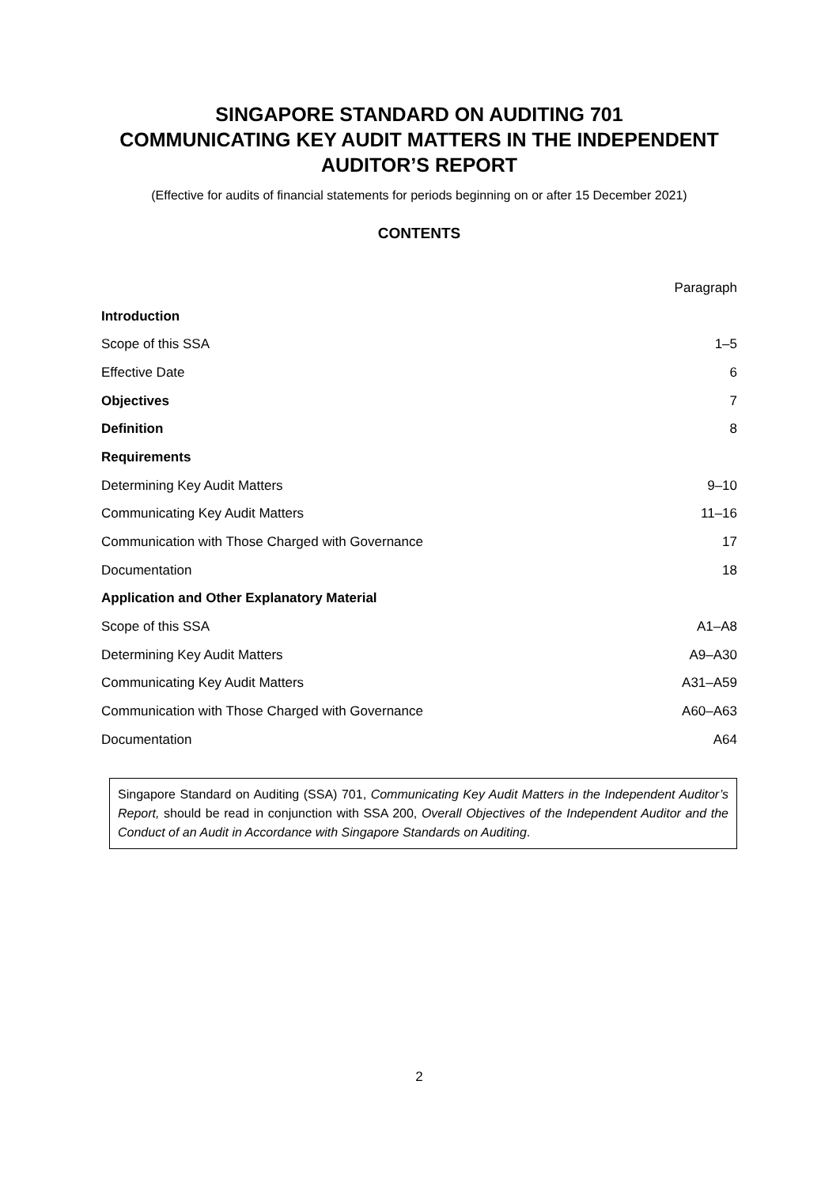SINGAPORE STANDARD ON AUDITING 701
COMMUNICATING KEY AUDIT MATTERS IN THE INDEPENDENT AUDITOR’S REPORT
(Effective for audits of financial statements for periods beginning on or after 15 December 2021)
CONTENTS
| | Paragraph |
| --- | --- |
| Introduction | |
| Scope of this SSA | 1–5 |
| Effective Date | 6 |
| Objectives | 7 |
| Definition | 8 |
| Requirements | |
| Determining Key Audit Matters | 9–10 |
| Communicating Key Audit Matters | 11–16 |
| Communication with Those Charged with Governance | 17 |
| Documentation | 18 |
| Application and Other Explanatory Material | |
| Scope of this SSA | A1–A8 |
| Determining Key Audit Matters | A9–A30 |
| Communicating Key Audit Matters | A31–A59 |
| Communication with Those Charged with Governance | A60–A63 |
| Documentation | A64 |
Singapore Standard on Auditing (SSA) 701, Communicating Key Audit Matters in the Independent Auditor’s Report, should be read in conjunction with SSA 200, Overall Objectives of the Independent Auditor and the Conduct of an Audit in Accordance with Singapore Standards on Auditing.
2